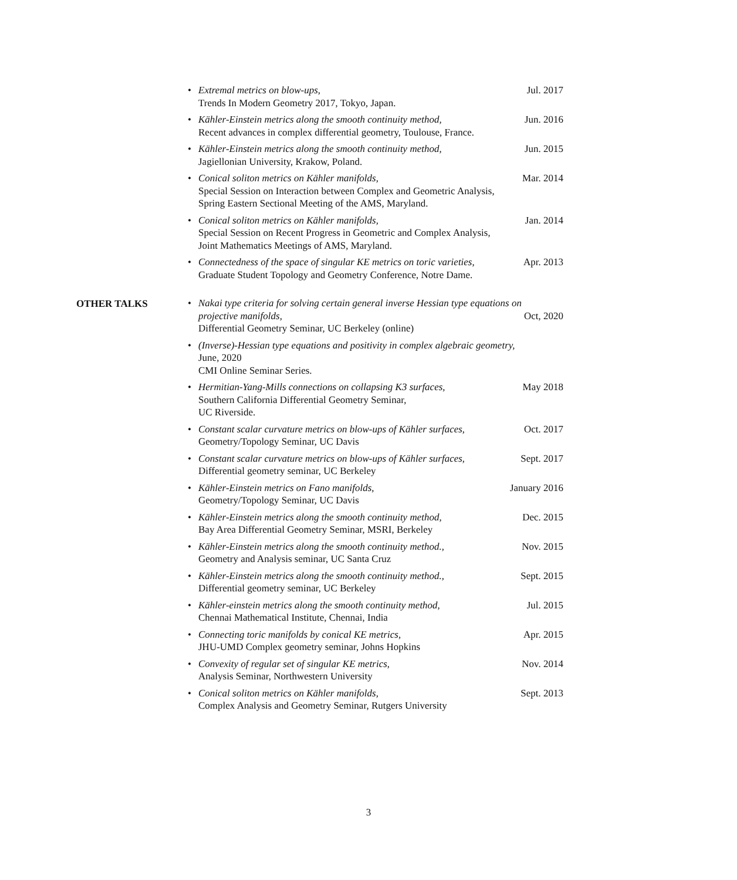•
Extremal metrics on blow-ups, Jul. 2017
Trends In Modern Geometry 2017, Tokyo, Japan.
•
Kähler-Einstein metrics along the smooth continuity method, Jun. 2016
Recent advances in complex differential geometry, Toulouse, France.
•
Kähler-Einstein metrics along the smooth continuity method, Jun. 2015
Jagiellonian University, Krakow, Poland.
•
Conical soliton metrics on Kähler manifolds, Mar. 2014
Special Session on Interaction between Complex and Geometric Analysis,
Spring Eastern Sectional Meeting of the AMS, Maryland.
•
Conical soliton metrics on Kähler manifolds, Jan. 2014
Special Session on Recent Progress in Geometric and Complex Analysis,
Joint Mathematics Meetings of AMS, Maryland.
•
Connectedness of the space of singular KE metrics on toric varieties, Apr. 2013
Graduate Student Topology and Geometry Conference, Notre Dame.
OTHER TALKS
• Nakai type criteria for solving certain general inverse Hessian type equations on
projective manifolds, Oct, 2020
Differential Geometry Seminar, UC Berkeley (online)
• (Inverse)-Hessian type equations and positivity in complex algebraic geometry,
June, 2020
CMI Online Seminar Series.
•
Hermitian-Yang-Mills connections on collapsing K3 surfaces, May 2018
Southern California Differential Geometry Seminar,
UC Riverside.
•
Constant scalar curvature metrics on blow-ups of Kähler surfaces, Oct. 2017
Geometry/Topology Seminar, UC Davis
•
Constant scalar curvature metrics on blow-ups of Kähler surfaces, Sept. 2017
Differential geometry seminar, UC Berkeley
•
Kähler-Einstein metrics on Fano manifolds, January 2016
Geometry/Topology Seminar, UC Davis
•
Kähler-Einstein metrics along the smooth continuity method, Dec. 2015
Bay Area Differential Geometry Seminar, MSRI, Berkeley
•
Kähler-Einstein metrics along the smooth continuity method., Nov. 2015
Geometry and Analysis seminar, UC Santa Cruz
•
Kähler-Einstein metrics along the smooth continuity method., Sept. 2015
Differential geometry seminar, UC Berkeley
•
Kähler-einstein metrics along the smooth continuity method, Jul. 2015
Chennai Mathematical Institute, Chennai, India
•
Connecting toric manifolds by conical KE metrics, Apr. 2015
JHU-UMD Complex geometry seminar, Johns Hopkins
•
Convexity of regular set of singular KE metrics, Nov. 2014
Analysis Seminar, Northwestern University
•
Conical soliton metrics on Kähler manifolds, Sept. 2013
Complex Analysis and Geometry Seminar, Rutgers University
3